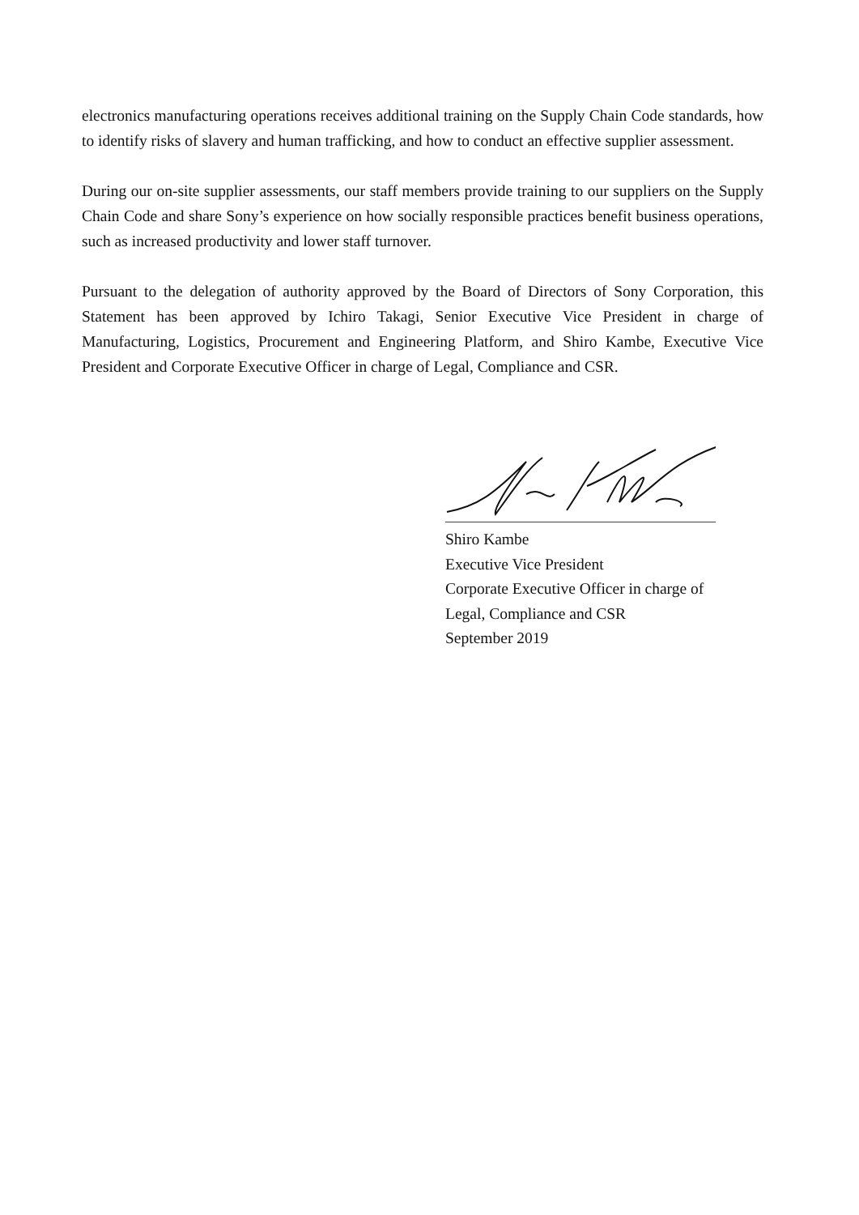electronics manufacturing operations receives additional training on the Supply Chain Code standards, how to identify risks of slavery and human trafficking, and how to conduct an effective supplier assessment.
During our on-site supplier assessments, our staff members provide training to our suppliers on the Supply Chain Code and share Sony’s experience on how socially responsible practices benefit business operations, such as increased productivity and lower staff turnover.
Pursuant to the delegation of authority approved by the Board of Directors of Sony Corporation, this Statement has been approved by Ichiro Takagi, Senior Executive Vice President in charge of Manufacturing, Logistics, Procurement and Engineering Platform, and Shiro Kambe, Executive Vice President and Corporate Executive Officer in charge of Legal, Compliance and CSR.
Shiro Kambe
Executive Vice President
Corporate Executive Officer in charge of
Legal, Compliance and CSR
September 2019